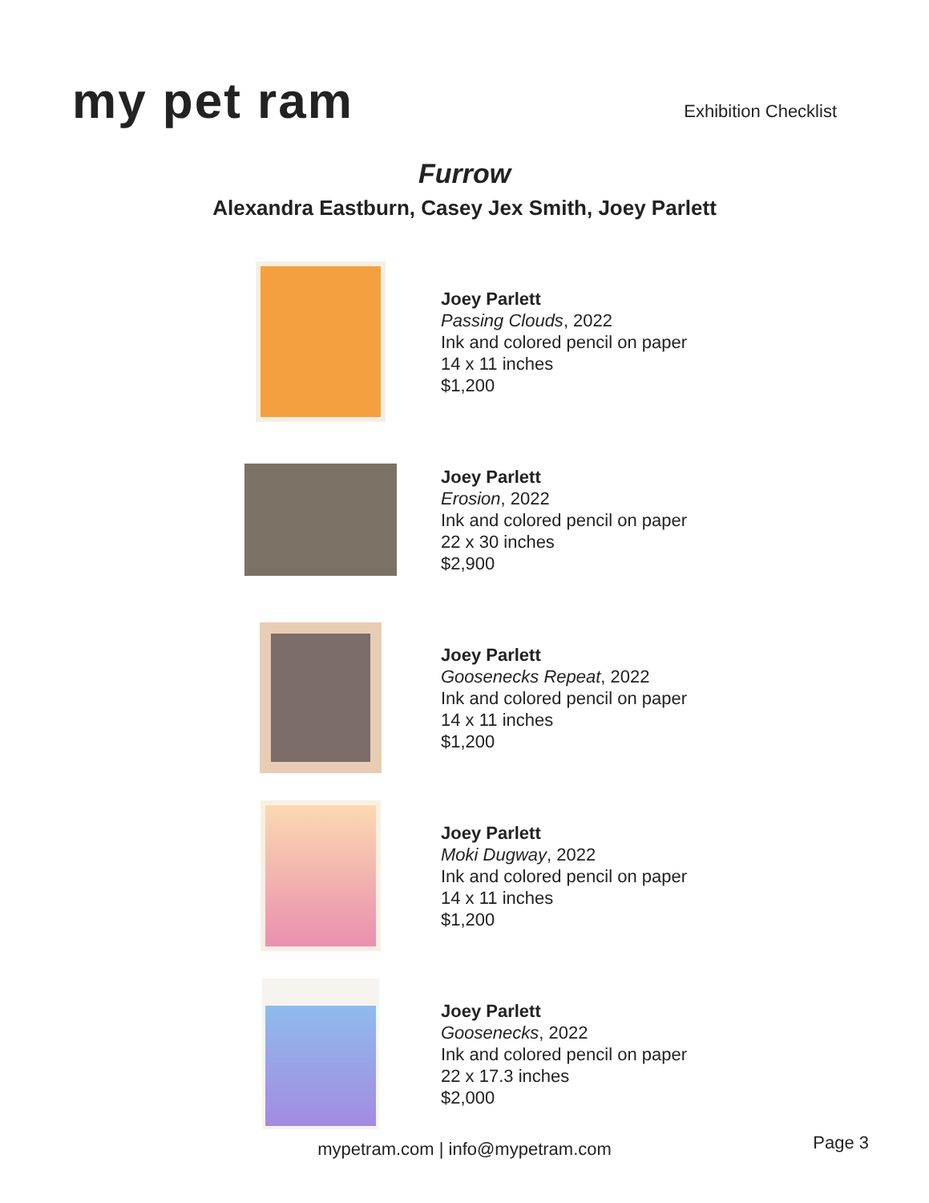my pet ram
Exhibition Checklist
Furrow
Alexandra Eastburn, Casey Jex Smith, Joey Parlett
Joey Parlett
Passing Clouds, 2022
Ink and colored pencil on paper
14 x 11 inches
$1,200
Joey Parlett
Erosion, 2022
Ink and colored pencil on paper
22 x 30 inches
$2,900
Joey Parlett
Goosenecks Repeat, 2022
Ink and colored pencil on paper
14 x 11 inches
$1,200
Joey Parlett
Moki Dugway, 2022
Ink and colored pencil on paper
14 x 11 inches
$1,200
Joey Parlett
Goosenecks, 2022
Ink and colored pencil on paper
22 x 17.3 inches
$2,000
mypetram.com | info@mypetram.com Page 3